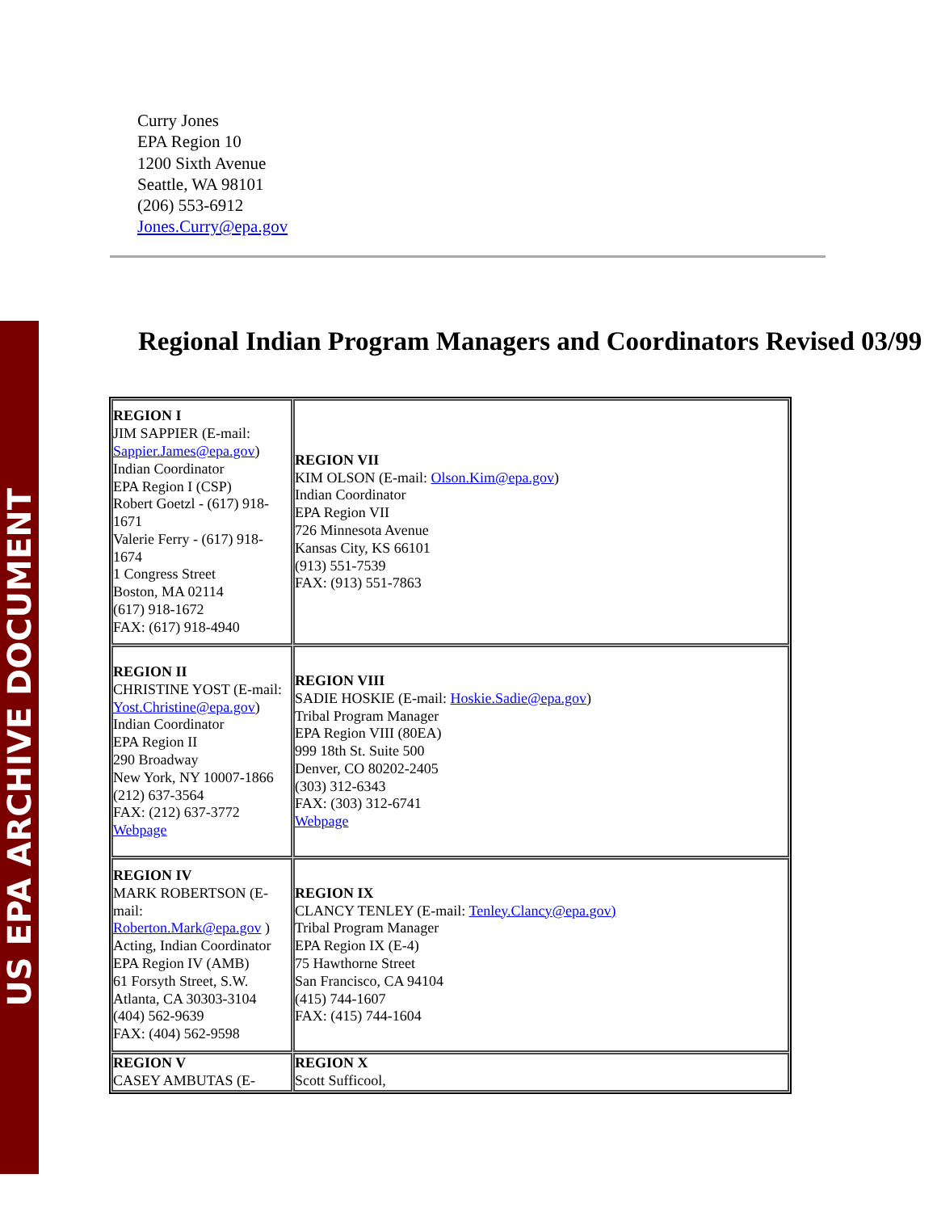US EPA ARCHIVE DOCUMENT
Curry Jones
EPA Region 10
1200 Sixth Avenue
Seattle, WA 98101
(206) 553-6912
Jones.Curry@epa.gov
Regional Indian Program Managers and Coordinators Revised 03/99
| REGION I JIM SAPPIER (E-mail: Sappier.James@epa.gov ) Indian Coordinator EPA Region I (CSP) Robert Goetzl - (617) 918-1671 Valerie Ferry - (617) 918-1674 1 Congress Street Boston, MA 02114 (617) 918-1672 FAX: (617) 918-4940 | REGION VII KIM OLSON (E-mail: Olson.Kim@epa.gov ) Indian Coordinator EPA Region VII 726 Minnesota Avenue Kansas City, KS 66101 (913) 551-7539 FAX: (913) 551-7863 |
| REGION II CHRISTINE YOST (E-mail: Yost.Christine@epa.gov ) Indian Coordinator EPA Region II 290 Broadway New York, NY 10007-1866 (212) 637-3564 FAX: (212) 637-3772 Webpage | REGION VIII SADIE HOSKIE (E-mail: Hoskie.Sadie@epa.gov ) Tribal Program Manager EPA Region VIII (80EA) 999 18th St. Suite 500 Denver, CO 80202-2405 (303) 312-6343 FAX: (303) 312-6741 Webpage |
| REGION IV MARK ROBERTSON (E-mail: Roberton.Mark@epa.gov ) Acting, Indian Coordinator EPA Region IV (AMB) 61 Forsyth Street, S.W. Atlanta, CA 30303-3104 (404) 562-9639 FAX: (404) 562-9598 | REGION IX CLANCY TENLEY (E-mail: Tenley.Clancy@epa.gov) Tribal Program Manager EPA Region IX (E-4) 75 Hawthorne Street San Francisco, CA 94104 (415) 744-1607 FAX: (415) 744-1604 |
| REGION V CASEY AMBUTAS (E- | REGION X Scott Sufficool, |